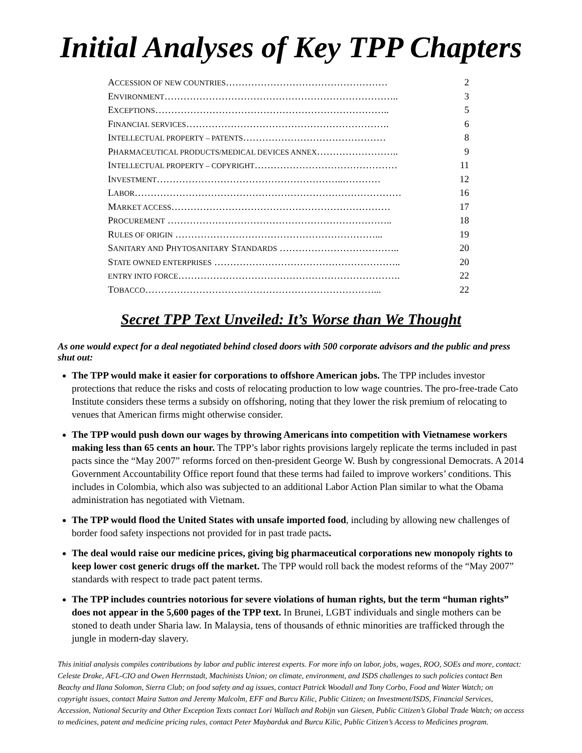Initial Analyses of Key TPP Chapters
ACCESSION OF NEW COUNTRIES…………………………………………… 2
ENVIRONMENT……………………………………………………………….. 3
EXCEPTIONS……………………………………………………………….. 5
FINANCIAL SERVICES………………………………………………………. 6
INTELLECTUAL PROPERTY – PATENTS……………………………………… 8
PHARMACEUTICAL PRODUCTS/MEDICAL DEVICES ANNEX…………………….. 9
INTELLECTUAL PROPERTY – COPYRIGHT……………………………………… 11
INVESTMENT…………………………………………………..………… 12
LABOR………………………………………………………………………… 16
MARKET ACCESS…………………………………………………………… 17
PROCUREMENT …………………………………………………………….. 18
RULES OF ORIGIN ………………………………………………………... 19
SANITARY AND PHYTOSANITARY STANDARDS ……………………………….. 20
STATE OWNED ENTERPRISES ………………………………………………….. 20
ENTRY INTO FORCE……………………………………………………………. 22
TOBACCO………………………………………………………………... 22
Secret TPP Text Unveiled: It’s Worse than We Thought
As one would expect for a deal negotiated behind closed doors with 500 corporate advisors and the public and press shut out:
The TPP would make it easier for corporations to offshore American jobs. The TPP includes investor protections that reduce the risks and costs of relocating production to low wage countries. The pro-free-trade Cato Institute considers these terms a subsidy on offshoring, noting that they lower the risk premium of relocating to venues that American firms might otherwise consider.
The TPP would push down our wages by throwing Americans into competition with Vietnamese workers making less than 65 cents an hour. The TPP’s labor rights provisions largely replicate the terms included in past pacts since the “May 2007” reforms forced on then-president George W. Bush by congressional Democrats. A 2014 Government Accountability Office report found that these terms had failed to improve workers’ conditions. This includes in Colombia, which also was subjected to an additional Labor Action Plan similar to what the Obama administration has negotiated with Vietnam.
The TPP would flood the United States with unsafe imported food, including by allowing new challenges of border food safety inspections not provided for in past trade pacts.
The deal would raise our medicine prices, giving big pharmaceutical corporations new monopoly rights to keep lower cost generic drugs off the market. The TPP would roll back the modest reforms of the “May 2007” standards with respect to trade pact patent terms.
The TPP includes countries notorious for severe violations of human rights, but the term “human rights” does not appear in the 5,600 pages of the TPP text. In Brunei, LGBT individuals and single mothers can be stoned to death under Sharia law. In Malaysia, tens of thousands of ethnic minorities are trafficked through the jungle in modern-day slavery.
This initial analysis compiles contributions by labor and public interest experts. For more info on labor, jobs, wages, ROO, SOEs and more, contact: Celeste Drake, AFL-CIO and Owen Herrnstadt, Machinists Union; on climate, environment, and ISDS challenges to such policies contact Ben Beachy and Ilana Solomon, Sierra Club; on food safety and ag issues, contact Patrick Woodall and Tony Corbo, Food and Water Watch; on copyright issues, contact Maira Sutton and Jeremy Malcolm, EFF and Burcu Kilic, Public Citizen; on Investment/ISDS, Financial Services, Accession, National Security and Other Exception Texts contact Lori Wallach and Robijn van Giesen, Public Citizen’s Global Trade Watch; on access to medicines, patent and medicine pricing rules, contact Peter Maybarduk and Burcu Kilic, Public Citizen’s Access to Medicines program.